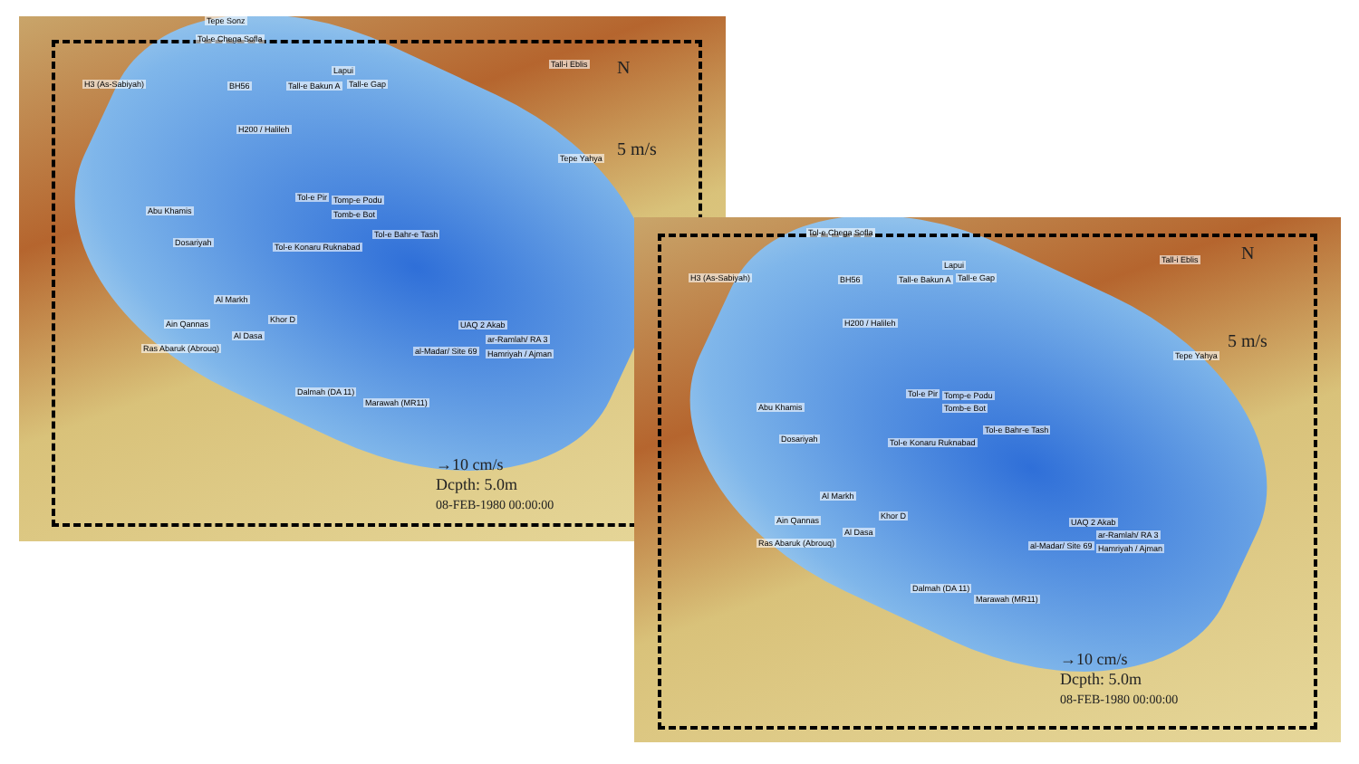Tepe Sonz
Tol-e Chega Sofla
H3 (As-Sabiyah) BH56
Lapui
Tall-e Bakun A Tall-e Gap
Tall-i Eblis
H200 / Halileh
Tepe Yahya
Tol-e Pir Tomp-e Podu
Tomb-e Bot
Tol-e Bahr-e Tash
Tol-e Konaru Ruknabad
Abu Khamis
Dosariyah
Al Markh
Ain Qannas
Al Dasa
Khor D
Ras Abaruk (Abrouq)
UAQ 2 Akab
ar-Ramlah/ RA 3
al-Madar/ Site 69 Hamriyah / Ajman
Dalmah (DA 11)
Marawah (MR11)
N
5 m/s
→10 cm/s
Dcpth: 5.0m
08-FEB-1980 00:00:00
Tol-e Chega Sofla
H3 (As-Sabiyah) BH56
Lapui
Tall-e Bakun A Tall-e Gap
Tall-i Eblis
H200 / Halileh
Tepe Yahya
Tol-e Pir Tomp-e Podu
Tomb-e Bot
Tol-e Bahr-e Tash
Tol-e Konaru Ruknabad
Abu Khamis
Dosariyah
Al Markh
Ain Qannas
Al Dasa
Khor D
Ras Abaruk (Abrouq)
UAQ 2 Akab
ar-Ramlah/ RA 3
al-Madar/ Site 69 Hamriyah / Ajman
Dalmah (DA 11)
Marawah (MR11)
N
5 m/s
→10 cm/s
Dcpth: 5.0m
08-FEB-1980 00:00:00